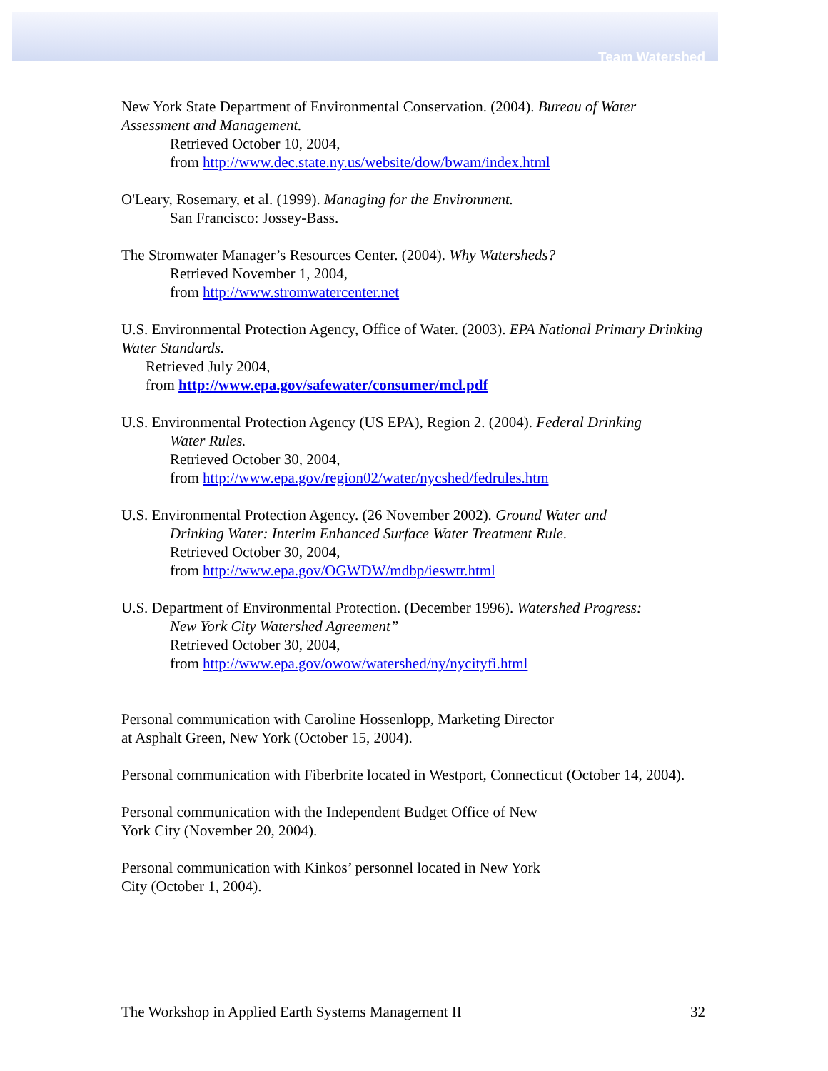Team Watershed
New York State Department of Environmental Conservation. (2004). Bureau of Water Assessment and Management.
Retrieved October 10, 2004,
from http://www.dec.state.ny.us/website/dow/bwam/index.html
O'Leary, Rosemary, et al. (1999). Managing for the Environment.
San Francisco: Jossey-Bass.
The Stromwater Manager’s Resources Center. (2004). Why Watersheds?
Retrieved November 1, 2004,
from http://www.stromwatercenter.net
U.S. Environmental Protection Agency, Office of Water. (2003). EPA National Primary Drinking Water Standards.
Retrieved July 2004,
from http://www.epa.gov/safewater/consumer/mcl.pdf
U.S. Environmental Protection Agency (US EPA), Region 2. (2004). Federal Drinking
Water Rules.
Retrieved October 30, 2004,
from http://www.epa.gov/region02/water/nycshed/fedrules.htm
U.S. Environmental Protection Agency. (26 November 2002). Ground Water and
Drinking Water: Interim Enhanced Surface Water Treatment Rule.
Retrieved October 30, 2004,
from http://www.epa.gov/OGWDW/mdbp/ieswtr.html
U.S. Department of Environmental Protection. (December 1996). Watershed Progress:
New York City Watershed Agreement”
Retrieved October 30, 2004,
from http://www.epa.gov/owow/watershed/ny/nycityfi.html
Personal communication with Caroline Hossenlopp, Marketing Director
at Asphalt Green, New York (October 15, 2004).
Personal communication with Fiberbrite located in Westport, Connecticut (October 14, 2004).
Personal communication with the Independent Budget Office of New
York City (November 20, 2004).
Personal communication with Kinkos’ personnel located in New York
City (October 1, 2004).
The Workshop in Applied Earth Systems Management II 32